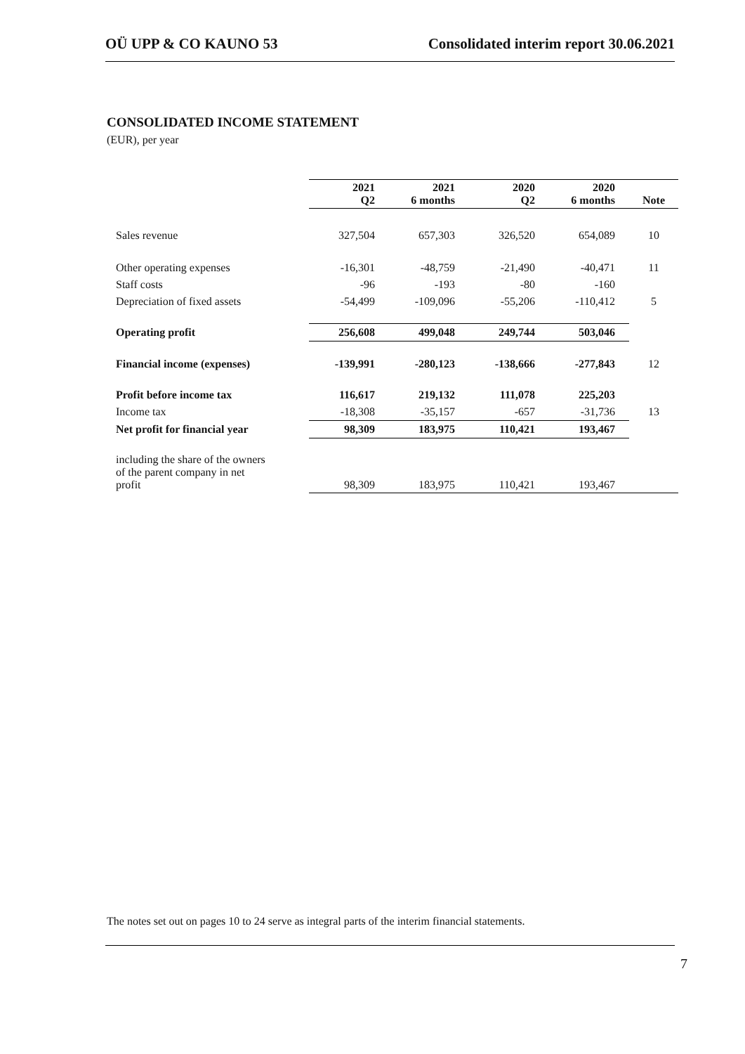OÜ UPP & CO KAUNO 53 Consolidated interim report 30.06.2021
CONSOLIDATED INCOME STATEMENT
(EUR), per year
| | 2021 Q2 | | 2021 6 months | | 2020 Q2 | | 2020 6 months | | Note |
| --- | --- | --- | --- | --- | --- | --- | --- | --- | --- |
| Sales revenue | 327,504 | | 657,303 | | 326,520 | | 654,089 | | 10 |
| Other operating expenses | -16,301 | | -48,759 | | -21,490 | | -40,471 | | 11 |
| Staff costs | -96 | | -193 | | -80 | | -160 | | |
| Depreciation of fixed assets | -54,499 | | -109,096 | | -55,206 | | -110,412 | | 5 |
| Operating profit | 256,608 | | 499,048 | | 249,744 | | 503,046 | | |
| Financial income (expenses) | -139,991 | | -280,123 | | -138,666 | | -277,843 | | 12 |
| Profit before income tax | 116,617 | | 219,132 | | 111,078 | | 225,203 | | |
| Income tax | -18,308 | | -35,157 | | -657 | | -31,736 | | 13 |
| Net profit for financial year | 98,309 | | 183,975 | | 110,421 | | 193,467 | | |
| including the share of the owners of the parent company in net profit | 98,309 | | 183,975 | | 110,421 | | 193,467 | | |
The notes set out on pages 10 to 24 serve as integral parts of the interim financial statements.
7